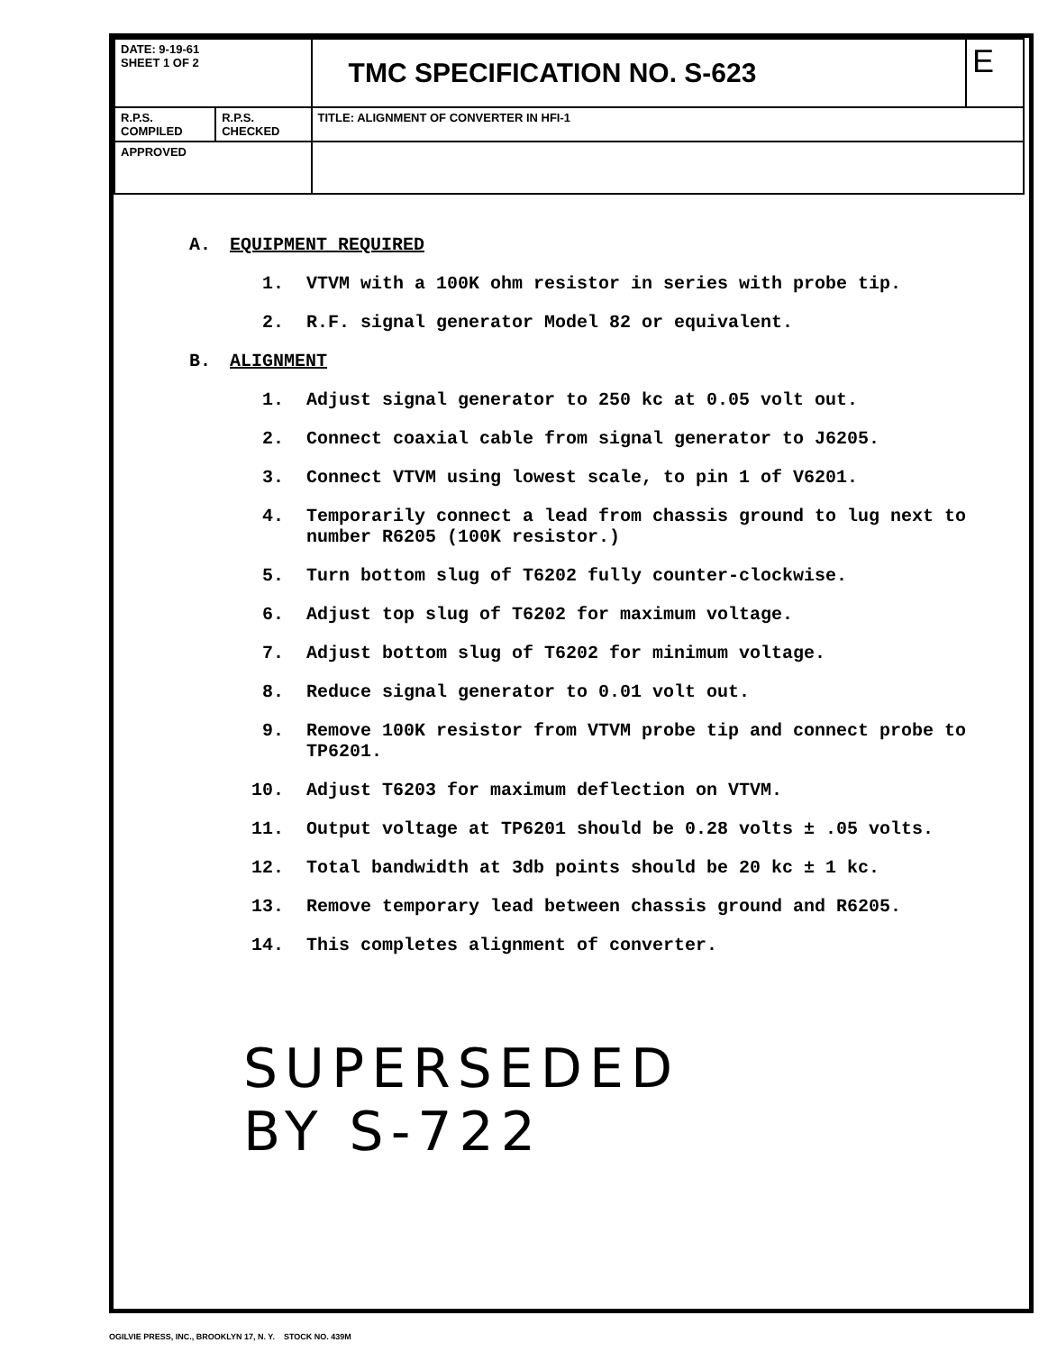| DATE: 9-19-61 SHEET 1 OF 2 | | TMC SPECIFICATION NO. S-623 | E |
| R.P.S. COMPILED | R.P.S. CHECKED | TITLE: ALIGNMENT OF CONVERTER IN HFI-1 | |
| APPROVED | | | |
A. EQUIPMENT REQUIRED
1. VTVM with a 100K ohm resistor in series with probe tip.
2. R.F. signal generator Model 82 or equivalent.
B. ALIGNMENT
1. Adjust signal generator to 250 kc at 0.05 volt out.
2. Connect coaxial cable from signal generator to J6205.
3. Connect VTVM using lowest scale, to pin 1 of V6201.
4. Temporarily connect a lead from chassis ground to lug next to number R6205 (100K resistor.)
5. Turn bottom slug of T6202 fully counter-clockwise.
6. Adjust top slug of T6202 for maximum voltage.
7. Adjust bottom slug of T6202 for minimum voltage.
8. Reduce signal generator to 0.01 volt out.
9. Remove 100K resistor from VTVM probe tip and connect probe to TP6201.
10. Adjust T6203 for maximum deflection on VTVM.
11. Output voltage at TP6201 should be 0.28 volts ± .05 volts.
12. Total bandwidth at 3db points should be 20 kc ± 1 kc.
13. Remove temporary lead between chassis ground and R6205.
14. This completes alignment of converter.
SUPERSEDED
BY S-722
OGILVIE PRESS, INC., BROOKLYN 17, N. Y. STOCK NO. 439M